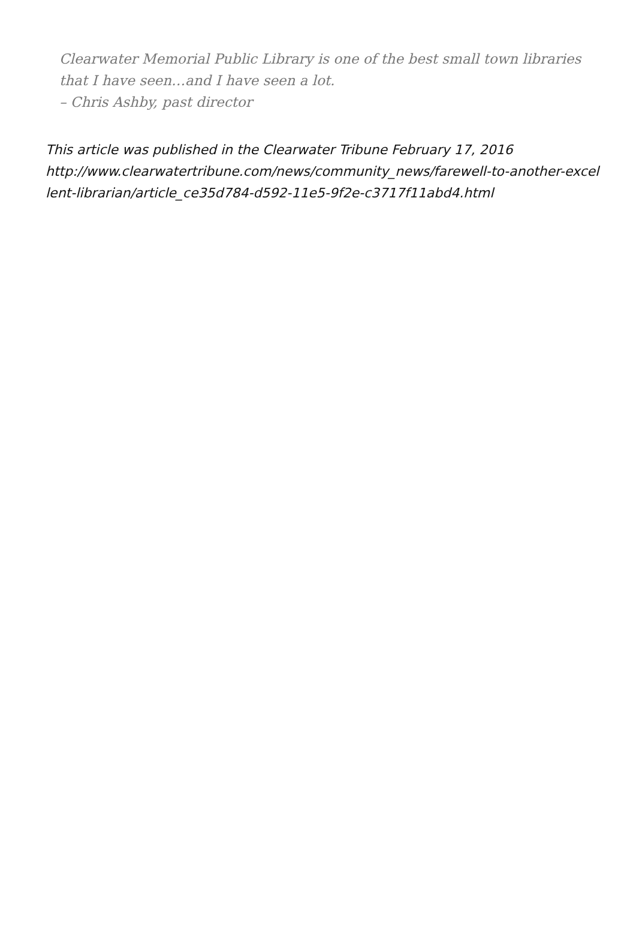Clearwater Memorial Public Library is one of the best small town libraries that I have seen…and I have seen a lot.
– Chris Ashby, past director
This article was published in the Clearwater Tribune February 17, 2016
http://www.clearwatertribune.com/news/community_news/farewell-to-another-excellent-librarian/article_ce35d784-d592-11e5-9f2e-c3717f11abd4.html